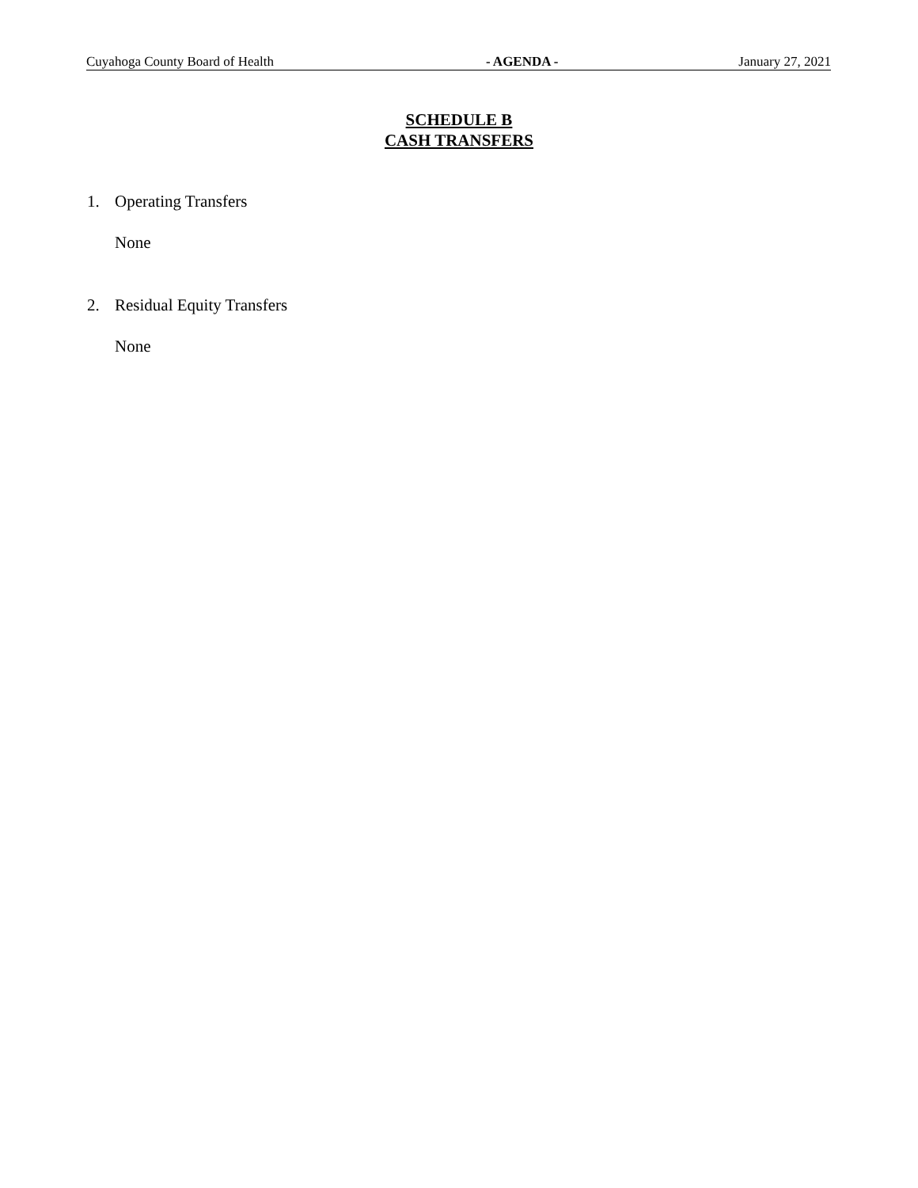Cuyahoga County Board of Health - AGENDA - January 27, 2021
SCHEDULE B
CASH TRANSFERS
1. Operating Transfers
None
2. Residual Equity Transfers
None